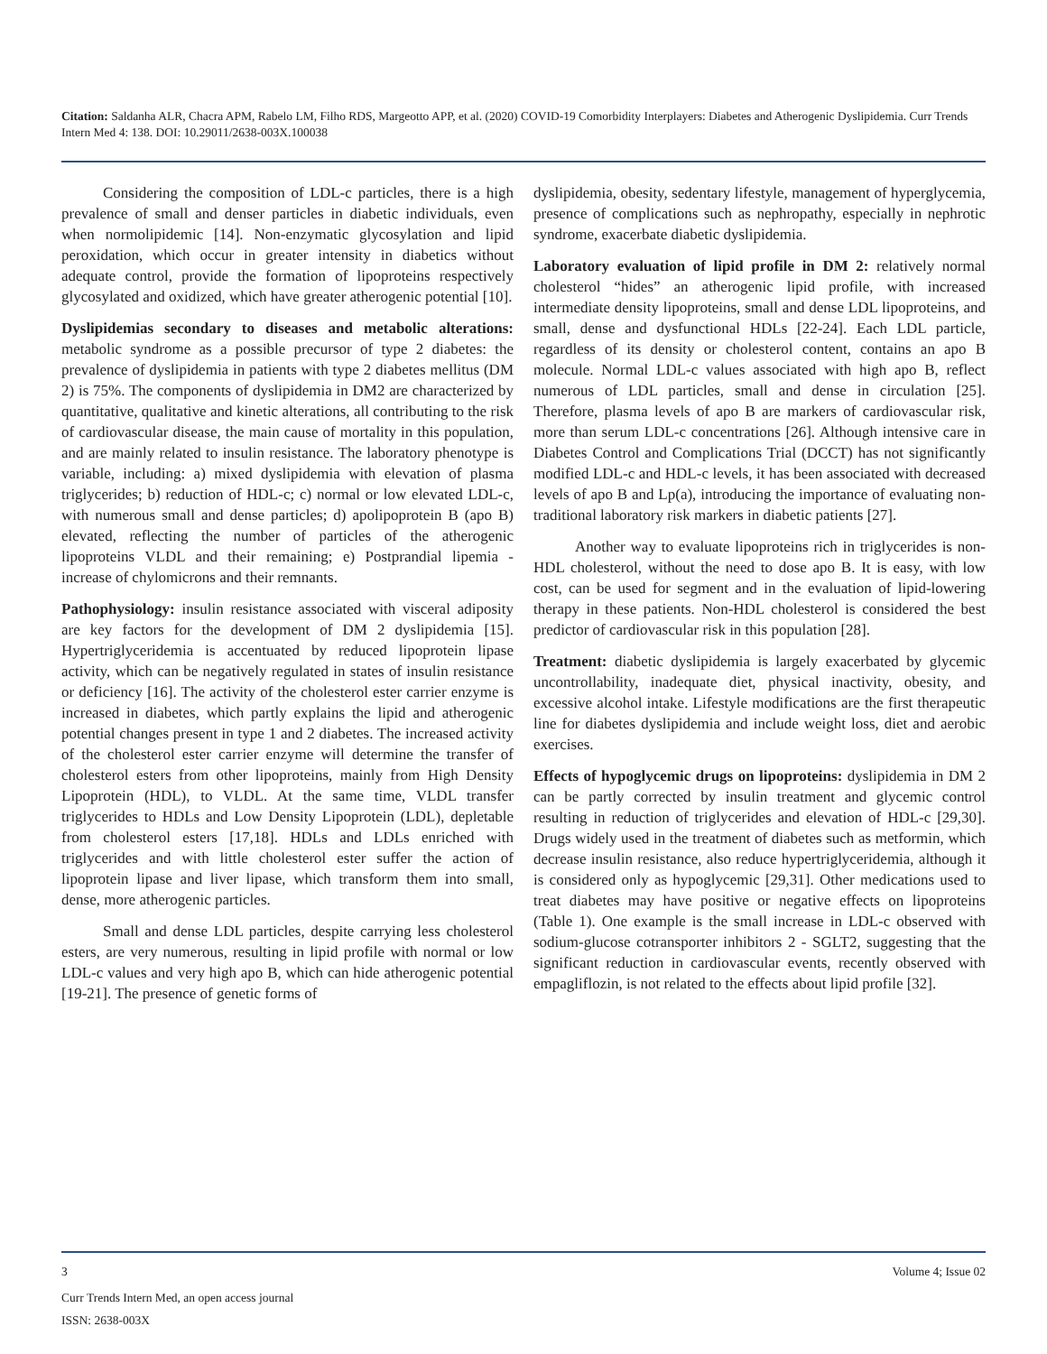Citation: Saldanha ALR, Chacra APM, Rabelo LM, Filho RDS, Margeotto APP, et al. (2020) COVID-19 Comorbidity Interplayers: Diabetes and Atherogenic Dyslipidemia. Curr Trends Intern Med 4: 138. DOI: 10.29011/2638-003X.100038
Considering the composition of LDL-c particles, there is a high prevalence of small and denser particles in diabetic individuals, even when normolipidemic [14]. Non-enzymatic glycosylation and lipid peroxidation, which occur in greater intensity in diabetics without adequate control, provide the formation of lipoproteins respectively glycosylated and oxidized, which have greater atherogenic potential [10].
Dyslipidemias secondary to diseases and metabolic alterations: metabolic syndrome as a possible precursor of type 2 diabetes: the prevalence of dyslipidemia in patients with type 2 diabetes mellitus (DM 2) is 75%. The components of dyslipidemia in DM2 are characterized by quantitative, qualitative and kinetic alterations, all contributing to the risk of cardiovascular disease, the main cause of mortality in this population, and are mainly related to insulin resistance. The laboratory phenotype is variable, including: a) mixed dyslipidemia with elevation of plasma triglycerides; b) reduction of HDL-c; c) normal or low elevated LDL-c, with numerous small and dense particles; d) apolipoprotein B (apo B) elevated, reflecting the number of particles of the atherogenic lipoproteins VLDL and their remaining; e) Postprandial lipemia - increase of chylomicrons and their remnants.
Pathophysiology: insulin resistance associated with visceral adiposity are key factors for the development of DM 2 dyslipidemia [15]. Hypertriglyceridemia is accentuated by reduced lipoprotein lipase activity, which can be negatively regulated in states of insulin resistance or deficiency [16]. The activity of the cholesterol ester carrier enzyme is increased in diabetes, which partly explains the lipid and atherogenic potential changes present in type 1 and 2 diabetes. The increased activity of the cholesterol ester carrier enzyme will determine the transfer of cholesterol esters from other lipoproteins, mainly from High Density Lipoprotein (HDL), to VLDL. At the same time, VLDL transfer triglycerides to HDLs and Low Density Lipoprotein (LDL), depletable from cholesterol esters [17,18]. HDLs and LDLs enriched with triglycerides and with little cholesterol ester suffer the action of lipoprotein lipase and liver lipase, which transform them into small, dense, more atherogenic particles.
Small and dense LDL particles, despite carrying less cholesterol esters, are very numerous, resulting in lipid profile with normal or low LDL-c values and very high apo B, which can hide atherogenic potential [19-21]. The presence of genetic forms of
dyslipidemia, obesity, sedentary lifestyle, management of hyperglycemia, presence of complications such as nephropathy, especially in nephrotic syndrome, exacerbate diabetic dyslipidemia.
Laboratory evaluation of lipid profile in DM 2: relatively normal cholesterol “hides” an atherogenic lipid profile, with increased intermediate density lipoproteins, small and dense LDL lipoproteins, and small, dense and dysfunctional HDLs [22-24]. Each LDL particle, regardless of its density or cholesterol content, contains an apo B molecule. Normal LDL-c values associated with high apo B, reflect numerous of LDL particles, small and dense in circulation [25]. Therefore, plasma levels of apo B are markers of cardiovascular risk, more than serum LDL-c concentrations [26]. Although intensive care in Diabetes Control and Complications Trial (DCCT) has not significantly modified LDL-c and HDL-c levels, it has been associated with decreased levels of apo B and Lp(a), introducing the importance of evaluating non-traditional laboratory risk markers in diabetic patients [27].
Another way to evaluate lipoproteins rich in triglycerides is non-HDL cholesterol, without the need to dose apo B. It is easy, with low cost, can be used for segment and in the evaluation of lipid-lowering therapy in these patients. Non-HDL cholesterol is considered the best predictor of cardiovascular risk in this population [28].
Treatment: diabetic dyslipidemia is largely exacerbated by glycemic uncontrollability, inadequate diet, physical inactivity, obesity, and excessive alcohol intake. Lifestyle modifications are the first therapeutic line for diabetes dyslipidemia and include weight loss, diet and aerobic exercises.
Effects of hypoglycemic drugs on lipoproteins: dyslipidemia in DM 2 can be partly corrected by insulin treatment and glycemic control resulting in reduction of triglycerides and elevation of HDL-c [29,30]. Drugs widely used in the treatment of diabetes such as metformin, which decrease insulin resistance, also reduce hypertriglyceridemia, although it is considered only as hypoglycemic [29,31]. Other medications used to treat diabetes may have positive or negative effects on lipoproteins (Table 1). One example is the small increase in LDL-c observed with sodium-glucose cotransporter inhibitors 2 - SGLT2, suggesting that the significant reduction in cardiovascular events, recently observed with empagliflozin, is not related to the effects about lipid profile [32].
3 Volume 4; Issue 02
Curr Trends Intern Med, an open access journal
ISSN: 2638-003X